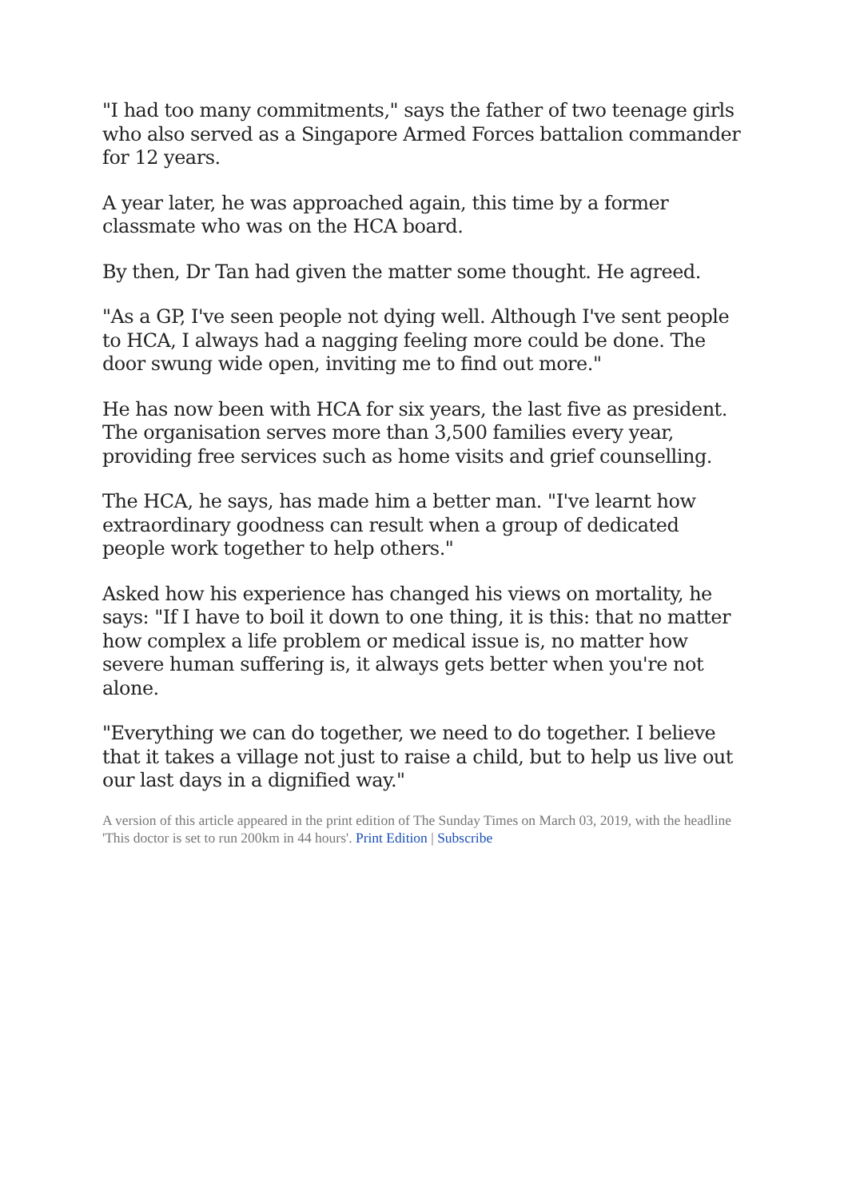"I had too many commitments," says the father of two teenage girls who also served as a Singapore Armed Forces battalion commander for 12 years.
A year later, he was approached again, this time by a former classmate who was on the HCA board.
By then, Dr Tan had given the matter some thought. He agreed.
"As a GP, I've seen people not dying well. Although I've sent people to HCA, I always had a nagging feeling more could be done. The door swung wide open, inviting me to find out more."
He has now been with HCA for six years, the last five as president. The organisation serves more than 3,500 families every year, providing free services such as home visits and grief counselling.
The HCA, he says, has made him a better man. "I've learnt how extraordinary goodness can result when a group of dedicated people work together to help others."
Asked how his experience has changed his views on mortality, he says: "If I have to boil it down to one thing, it is this: that no matter how complex a life problem or medical issue is, no matter how severe human suffering is, it always gets better when you're not alone.
"Everything we can do together, we need to do together. I believe that it takes a village not just to raise a child, but to help us live out our last days in a dignified way."
A version of this article appeared in the print edition of The Sunday Times on March 03, 2019, with the headline 'This doctor is set to run 200km in 44 hours'. Print Edition | Subscribe